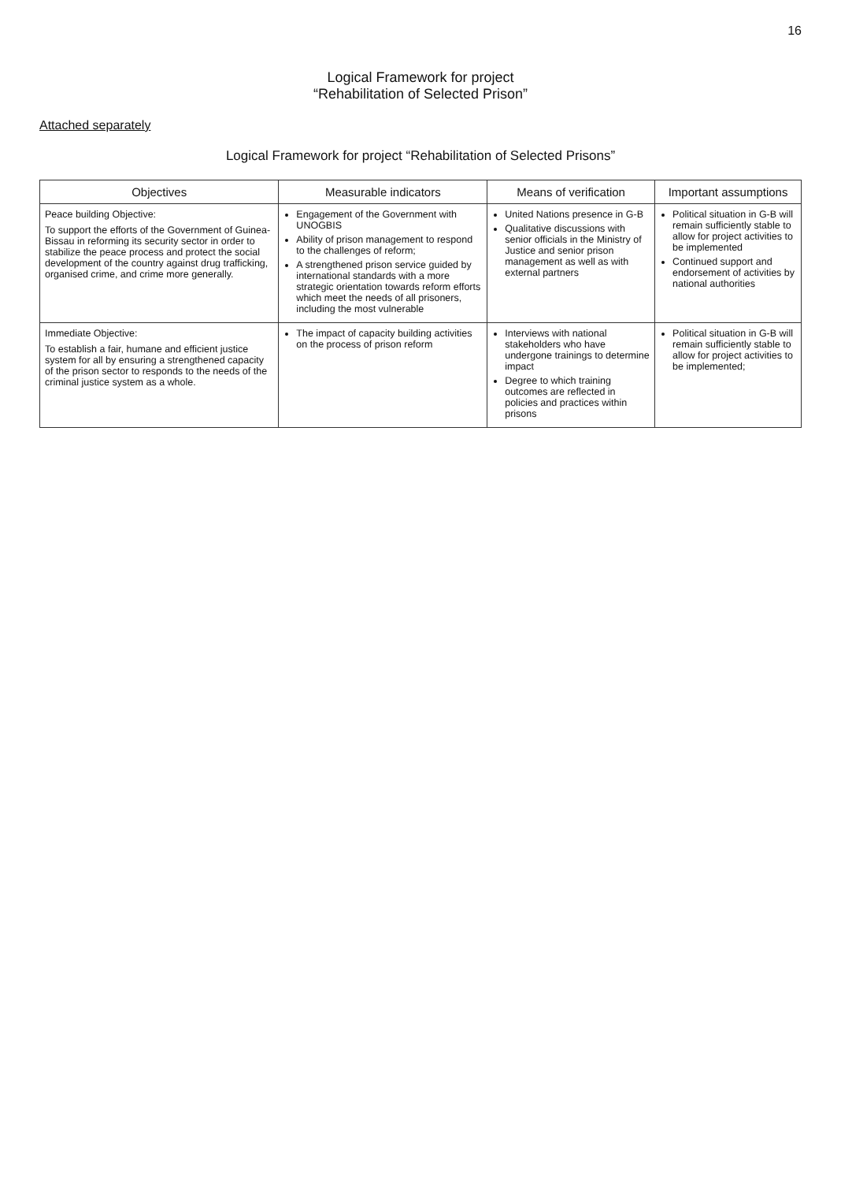16
Logical Framework for project
“Rehabilitation of Selected Prison”
Attached separately
Logical Framework for project “Rehabilitation of Selected Prisons”
| Objectives | Measurable indicators | Means of verification | Important assumptions |
| --- | --- | --- | --- |
| Peace building Objective: To support the efforts of the Government of Guinea-Bissau in reforming its security sector in order to stabilize the peace process and protect the social development of the country against drug trafficking, organised crime, and crime more generally. | Engagement of the Government with UNOGBIS Ability of prison management to respond to the challenges of reform; A strengthened prison service guided by international standards with a more strategic orientation towards reform efforts which meet the needs of all prisoners, including the most vulnerable | United Nations presence in G-B Qualitative discussions with senior officials in the Ministry of Justice and senior prison management as well as with external partners | Political situation in G-B will remain sufficiently stable to allow for project activities to be implemented Continued support and endorsement of activities by national authorities |
| Immediate Objective: To establish a fair, humane and efficient justice system for all by ensuring a strengthened capacity of the prison sector to responds to the needs of the criminal justice system as a whole. | The impact of capacity building activities on the process of prison reform | Interviews with national stakeholders who have undergone trainings to determine impact Degree to which training outcomes are reflected in policies and practices within prisons | Political situation in G-B will remain sufficiently stable to allow for project activities to be implemented; |